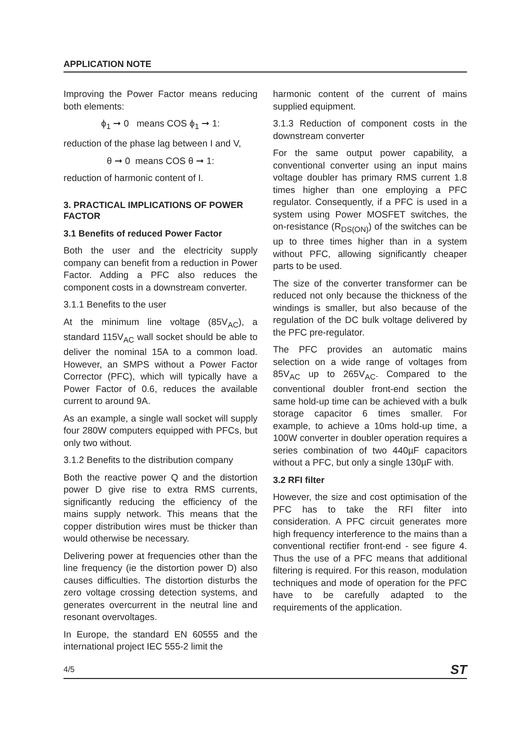APPLICATION NOTE
Improving the Power Factor means reducing both elements:
ϕ<sub>1</sub> ➞ 0 means COS ϕ<sub>1</sub> ➞ 1:
reduction of the phase lag between I and V,
θ ➞ 0 means COS θ ➞ 1:
reduction of harmonic content of I.
3. PRACTICAL IMPLICATIONS OF POWER FACTOR
3.1 Benefits of reduced Power Factor
Both the user and the electricity supply company can benefit from a reduction in Power Factor. Adding a PFC also reduces the component costs in a downstream converter.
3.1.1 Benefits to the user
At the minimum line voltage (85V<sub>AC</sub>), a standard 115V<sub>AC</sub> wall socket should be able to deliver the nominal 15A to a common load. However, an SMPS without a Power Factor Corrector (PFC), which will typically have a Power Factor of 0.6, reduces the available current to around 9A.
As an example, a single wall socket will supply four 280W computers equipped with PFCs, but only two without.
3.1.2 Benefits to the distribution company
Both the reactive power Q and the distortion power D give rise to extra RMS currents, significantly reducing the efficiency of the mains supply network. This means that the copper distribution wires must be thicker than would otherwise be necessary.
Delivering power at frequencies other than the line frequency (ie the distortion power D) also causes difficulties. The distortion disturbs the zero voltage crossing detection systems, and generates overcurrent in the neutral line and resonant overvoltages.
In Europe, the standard EN 60555 and the international project IEC 555-2 limit the
harmonic content of the current of mains supplied equipment.
3.1.3 Reduction of component costs in the downstream converter
For the same output power capability, a conventional converter using an input mains voltage doubler has primary RMS current 1.8 times higher than one employing a PFC regulator. Consequently, if a PFC is used in a system using Power MOSFET switches, the on-resistance (R<sub>DS(ON)</sub>) of the switches can be up to three times higher than in a system without PFC, allowing significantly cheaper parts to be used.
The size of the converter transformer can be reduced not only because the thickness of the windings is smaller, but also because of the regulation of the DC bulk voltage delivered by the PFC pre-regulator.
The PFC provides an automatic mains selection on a wide range of voltages from 85V<sub>AC</sub> up to 265V<sub>AC</sub>. Compared to the conventional doubler front-end section the same hold-up time can be achieved with a bulk storage capacitor 6 times smaller. For example, to achieve a 10ms hold-up time, a 100W converter in doubler operation requires a series combination of two 440µF capacitors without a PFC, but only a single 130µF with.
3.2 RFI filter
However, the size and cost optimisation of the PFC has to take the RFI filter into consideration. A PFC circuit generates more high frequency interference to the mains than a conventional rectifier front-end - see figure 4. Thus the use of a PFC means that additional filtering is required. For this reason, modulation techniques and mode of operation for the PFC have to be carefully adapted to the requirements of the application.
4/5 ST